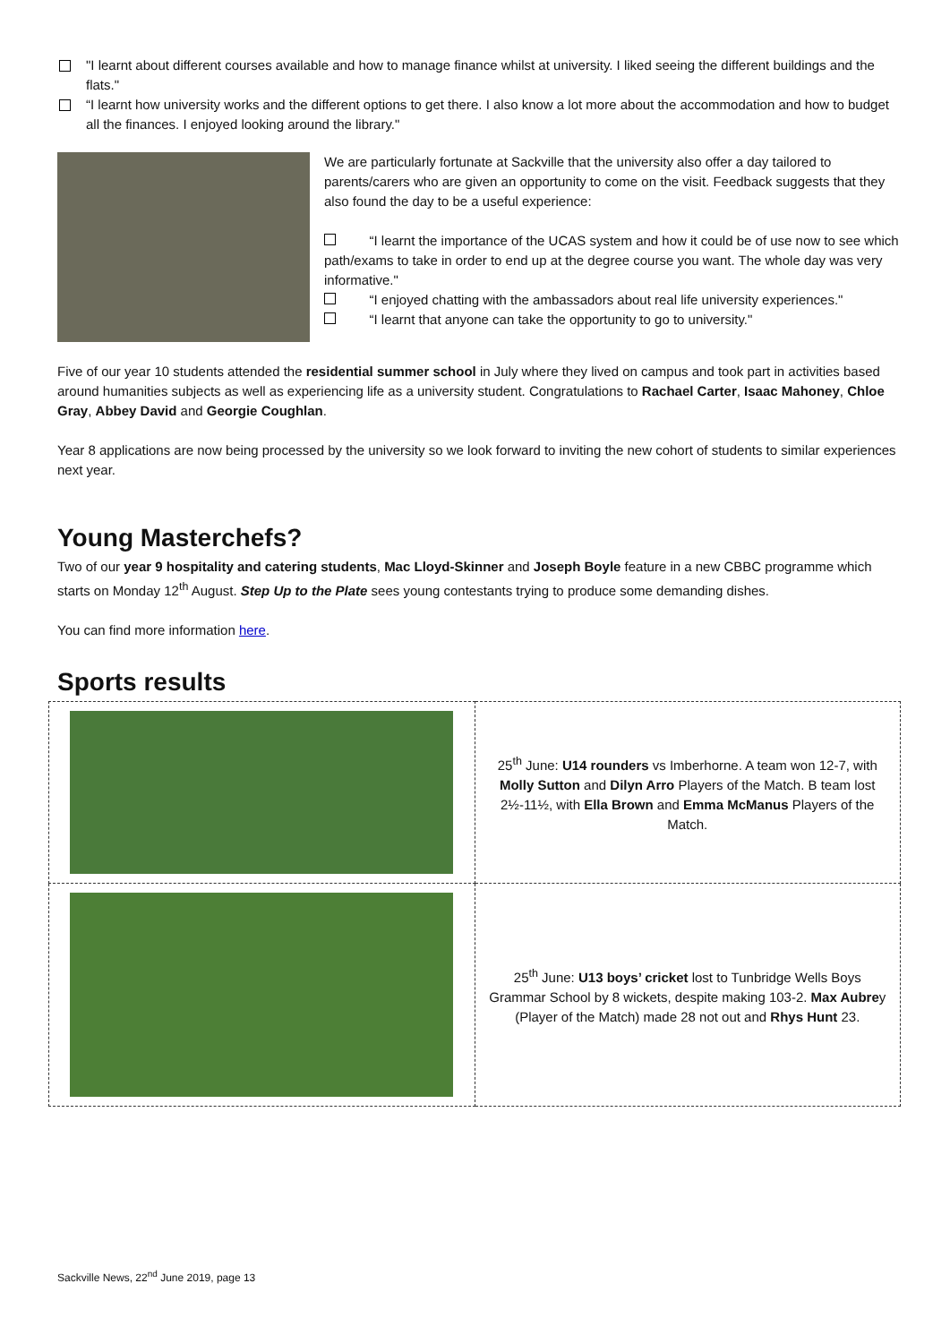"I learnt about different courses available and how to manage finance whilst at university. I liked seeing the different buildings and the flats."
“I learnt how university works and the different options to get there. I also know a lot more about the accommodation and how to budget all the finances. I enjoyed looking around the library."
We are particularly fortunate at Sackville that the university also offer a day tailored to parents/carers who are given an opportunity to come on the visit. Feedback suggests that they also found the day to be a useful experience:
“I learnt the importance of the UCAS system and how it could be of use now to see which path/exams to take in order to end up at the degree course you want. The whole day was very informative."
“I enjoyed chatting with the ambassadors about real life university experiences."
“I learnt that anyone can take the opportunity to go to university."
Five of our year 10 students attended the residential summer school in July where they lived on campus and took part in activities based around humanities subjects as well as experiencing life as a university student. Congratulations to Rachael Carter, Isaac Mahoney, Chloe Gray, Abbey David and Georgie Coughlan.
Year 8 applications are now being processed by the university so we look forward to inviting the new cohort of students to similar experiences next year.
Young Masterchefs?
Two of our year 9 hospitality and catering students, Mac Lloyd-Skinner and Joseph Boyle feature in a new CBBC programme which starts on Monday 12<sup>th</sup> August. Step Up to the Plate sees young contestants trying to produce some demanding dishes.
You can find more information here.
Sports results
| | 25<sup>th</sup> June: U14 rounders vs Imberhorne. A team won 12-7, with Molly Sutton and Dilyn Arro Players of the Match. B team lost 2½-11½, with Ella Brown and Emma McManus Players of the Match. |
| | 25<sup>th</sup> June: U13 boys’ cricket lost to Tunbridge Wells Boys Grammar School by 8 wickets, despite making 103-2. Max Aubre y (Player of the Match) made 28 not out and Rhys Hunt 23. |
Sackville News, 22<sup>nd</sup> June 2019, page 13